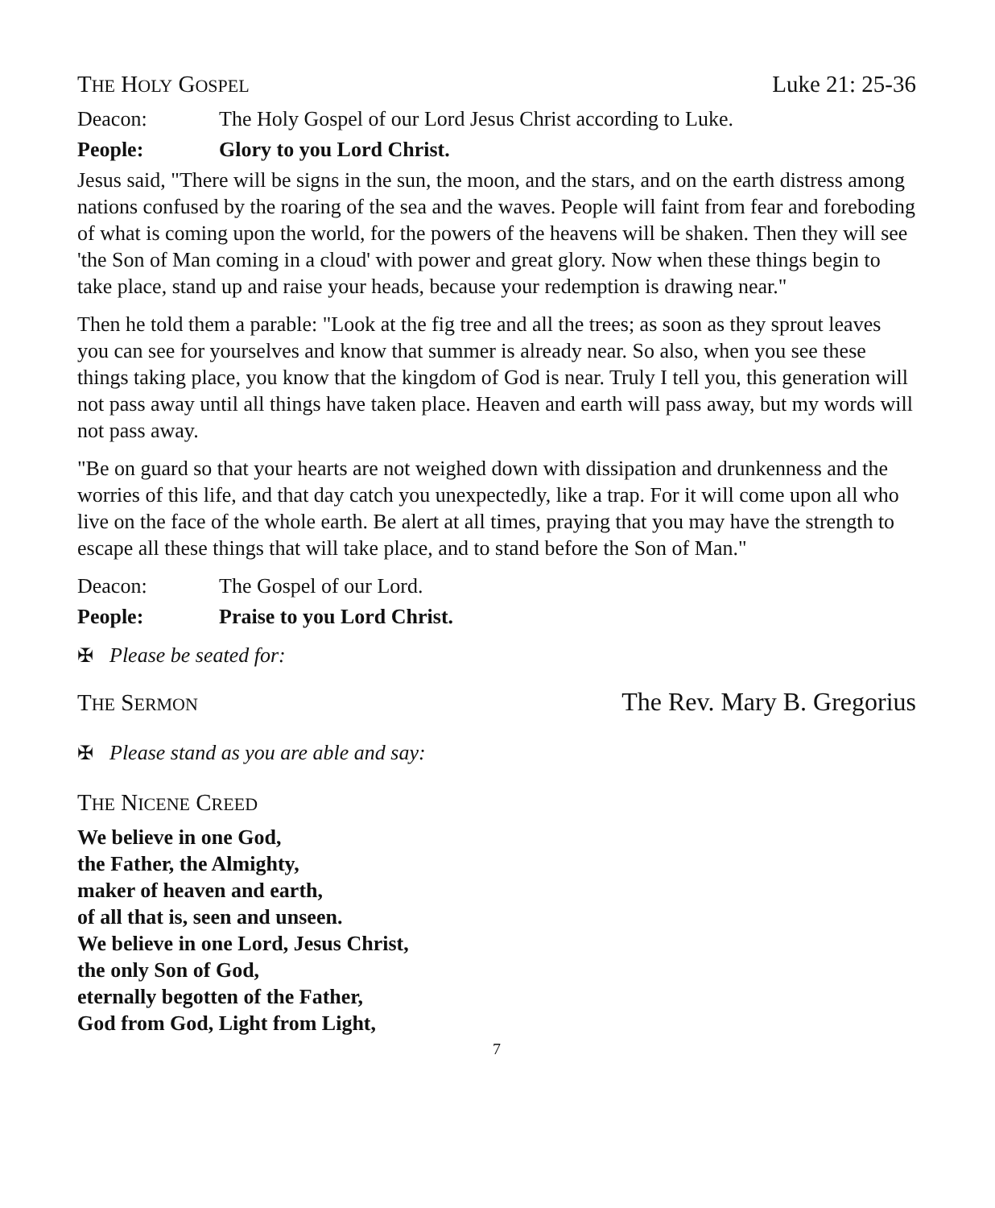THE HOLY GOSPEL Luke 21: 25-36
Deacon: The Holy Gospel of our Lord Jesus Christ according to Luke.
People: Glory to you Lord Christ.
Jesus said, "There will be signs in the sun, the moon, and the stars, and on the earth distress among nations confused by the roaring of the sea and the waves. People will faint from fear and foreboding of what is coming upon the world, for the powers of the heavens will be shaken. Then they will see 'the Son of Man coming in a cloud' with power and great glory. Now when these things begin to take place, stand up and raise your heads, because your redemption is drawing near."
Then he told them a parable: "Look at the fig tree and all the trees; as soon as they sprout leaves you can see for yourselves and know that summer is already near. So also, when you see these things taking place, you know that the kingdom of God is near. Truly I tell you, this generation will not pass away until all things have taken place. Heaven and earth will pass away, but my words will not pass away.
"Be on guard so that your hearts are not weighed down with dissipation and drunkenness and the worries of this life, and that day catch you unexpectedly, like a trap. For it will come upon all who live on the face of the whole earth. Be alert at all times, praying that you may have the strength to escape all these things that will take place, and to stand before the Son of Man."
Deacon: The Gospel of our Lord.
People: Praise to you Lord Christ.
✠ Please be seated for:
THE SERMON The Rev. Mary B. Gregorius
✠ Please stand as you are able and say:
THE NICENE CREED
We believe in one God,
the Father, the Almighty,
maker of heaven and earth,
of all that is, seen and unseen.
We believe in one Lord, Jesus Christ,
the only Son of God,
eternally begotten of the Father,
God from God, Light from Light,
7